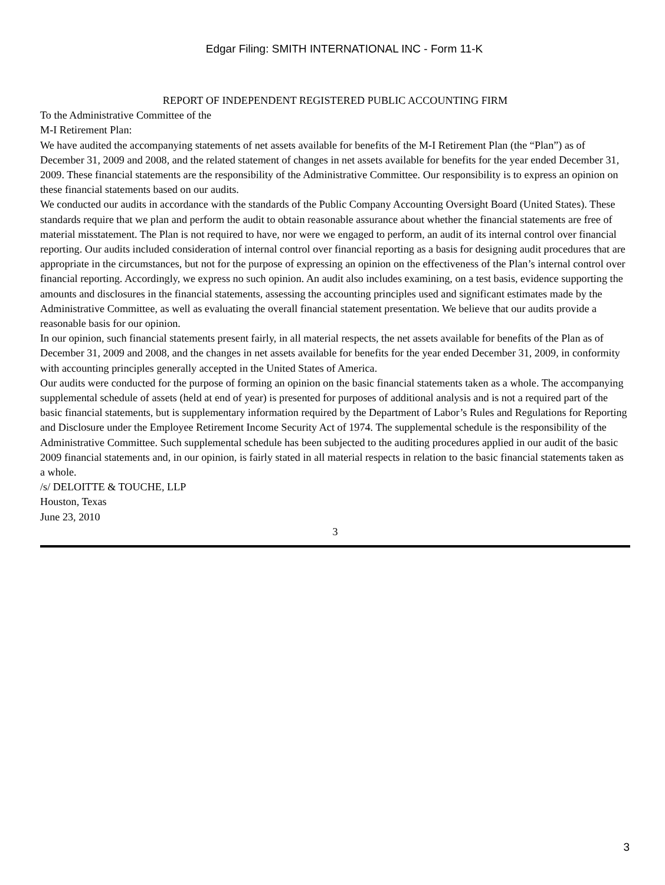Edgar Filing: SMITH INTERNATIONAL INC - Form 11-K
REPORT OF INDEPENDENT REGISTERED PUBLIC ACCOUNTING FIRM
To the Administrative Committee of the
M-I Retirement Plan:
We have audited the accompanying statements of net assets available for benefits of the M-I Retirement Plan (the “Plan”) as of December 31, 2009 and 2008, and the related statement of changes in net assets available for benefits for the year ended December 31, 2009. These financial statements are the responsibility of the Administrative Committee. Our responsibility is to express an opinion on these financial statements based on our audits.
We conducted our audits in accordance with the standards of the Public Company Accounting Oversight Board (United States). These standards require that we plan and perform the audit to obtain reasonable assurance about whether the financial statements are free of material misstatement. The Plan is not required to have, nor were we engaged to perform, an audit of its internal control over financial reporting. Our audits included consideration of internal control over financial reporting as a basis for designing audit procedures that are appropriate in the circumstances, but not for the purpose of expressing an opinion on the effectiveness of the Plan’s internal control over financial reporting. Accordingly, we express no such opinion. An audit also includes examining, on a test basis, evidence supporting the amounts and disclosures in the financial statements, assessing the accounting principles used and significant estimates made by the Administrative Committee, as well as evaluating the overall financial statement presentation. We believe that our audits provide a reasonable basis for our opinion.
In our opinion, such financial statements present fairly, in all material respects, the net assets available for benefits of the Plan as of December 31, 2009 and 2008, and the changes in net assets available for benefits for the year ended December 31, 2009, in conformity with accounting principles generally accepted in the United States of America.
Our audits were conducted for the purpose of forming an opinion on the basic financial statements taken as a whole. The accompanying supplemental schedule of assets (held at end of year) is presented for purposes of additional analysis and is not a required part of the basic financial statements, but is supplementary information required by the Department of Labor’s Rules and Regulations for Reporting and Disclosure under the Employee Retirement Income Security Act of 1974. The supplemental schedule is the responsibility of the Administrative Committee. Such supplemental schedule has been subjected to the auditing procedures applied in our audit of the basic 2009 financial statements and, in our opinion, is fairly stated in all material respects in relation to the basic financial statements taken as a whole.
/s/ DELOITTE & TOUCHE, LLP
Houston, Texas
June 23, 2010
3
3